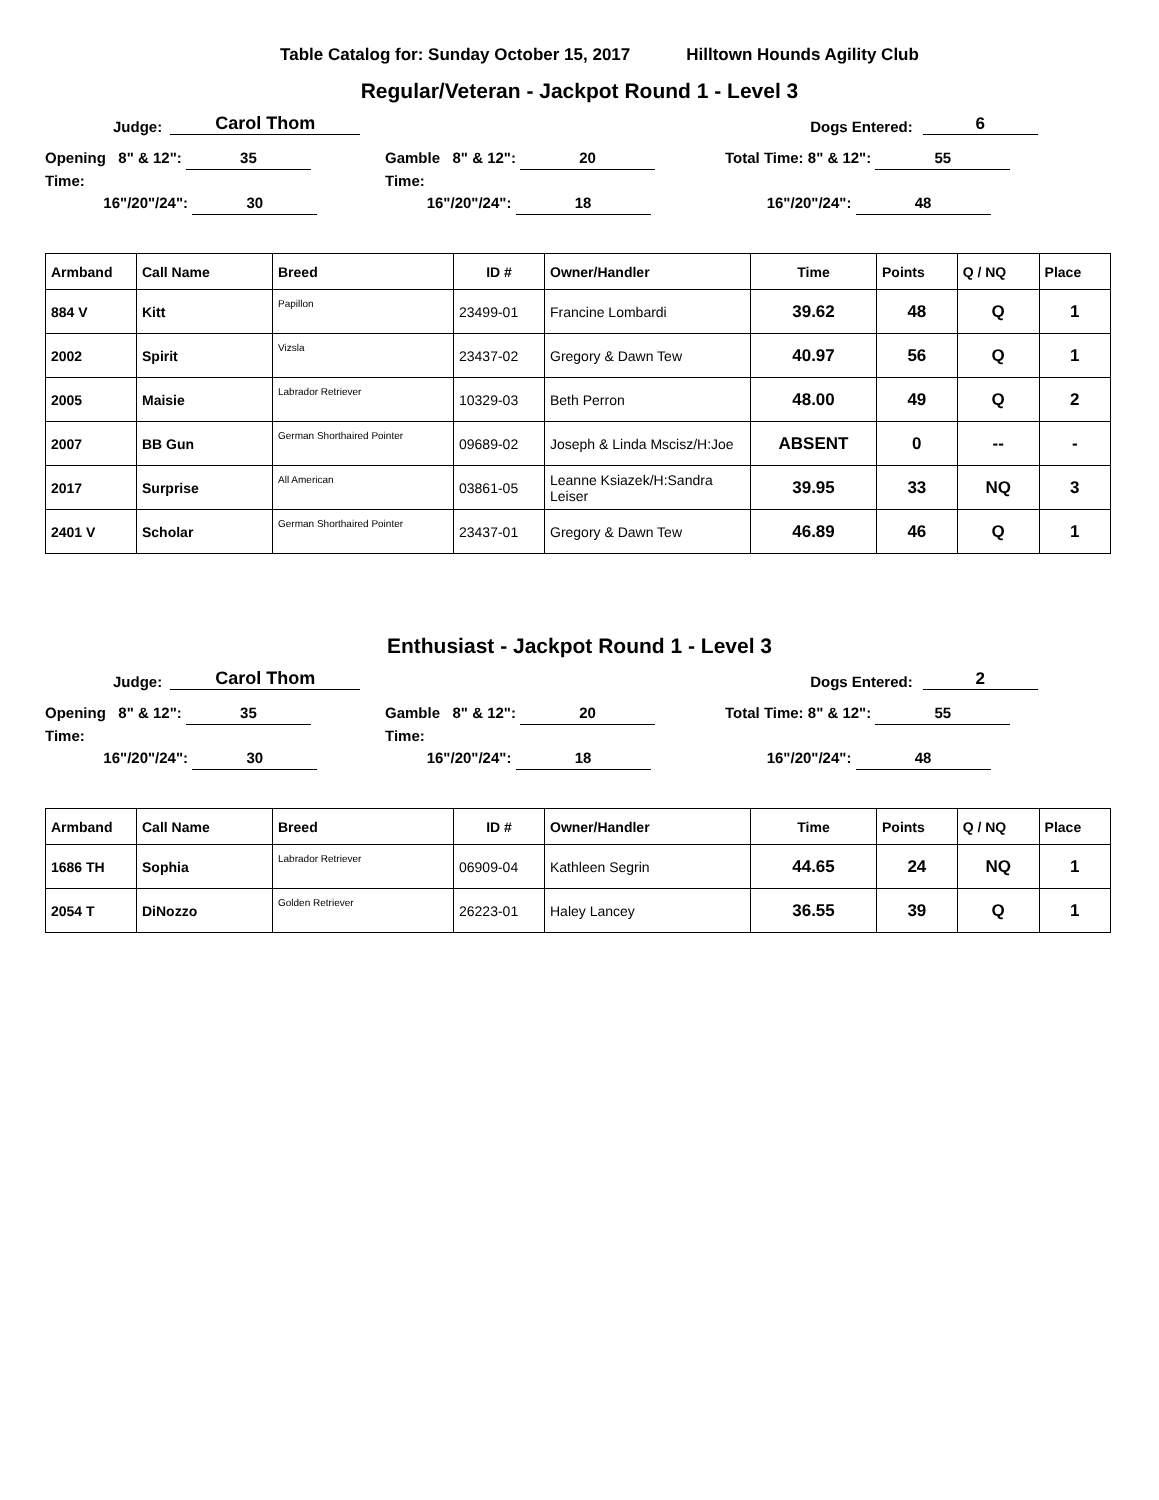Table Catalog for: Sunday October 15, 2017 Hilltown Hounds Agility Club
Regular/Veteran - Jackpot Round 1 - Level 3
Judge: Carol Thom Dogs Entered: 6
Opening 8" & 12": 35
Time:
16"/20"/24": 30
Gamble 8" & 12": 20
Time:
16"/20"/24": 18
Total Time: 8" & 12": 55
16"/20"/24": 48
| Armband | Call Name | Breed | ID # | Owner/Handler | Time | Points | Q / NQ | Place |
| --- | --- | --- | --- | --- | --- | --- | --- | --- |
| 884 V | Kitt | Papillon | 23499-01 | Francine Lombardi | 39.62 | 48 | Q | 1 |
| 2002 | Spirit | Vizsla | 23437-02 | Gregory & Dawn Tew | 40.97 | 56 | Q | 1 |
| 2005 | Maisie | Labrador Retriever | 10329-03 | Beth Perron | 48.00 | 49 | Q | 2 |
| 2007 | BB Gun | German Shorthaired Pointer | 09689-02 | Joseph & Linda Mscisz/H:Joe | ABSENT | 0 | -- | - |
| 2017 | Surprise | All American | 03861-05 | Leanne Ksiazek/H:Sandra Leiser | 39.95 | 33 | NQ | 3 |
| 2401 V | Scholar | German Shorthaired Pointer | 23437-01 | Gregory & Dawn Tew | 46.89 | 46 | Q | 1 |
Enthusiast - Jackpot Round 1 - Level 3
Judge: Carol Thom Dogs Entered: 2
Opening 8" & 12": 35
Time:
16"/20"/24": 30
Gamble 8" & 12": 20
Time:
16"/20"/24": 18
Total Time: 8" & 12": 55
16"/20"/24": 48
| Armband | Call Name | Breed | ID # | Owner/Handler | Time | Points | Q / NQ | Place |
| --- | --- | --- | --- | --- | --- | --- | --- | --- |
| 1686 TH | Sophia | Labrador Retriever | 06909-04 | Kathleen Segrin | 44.65 | 24 | NQ | 1 |
| 2054 T | DiNozzo | Golden Retriever | 26223-01 | Haley Lancey | 36.55 | 39 | Q | 1 |